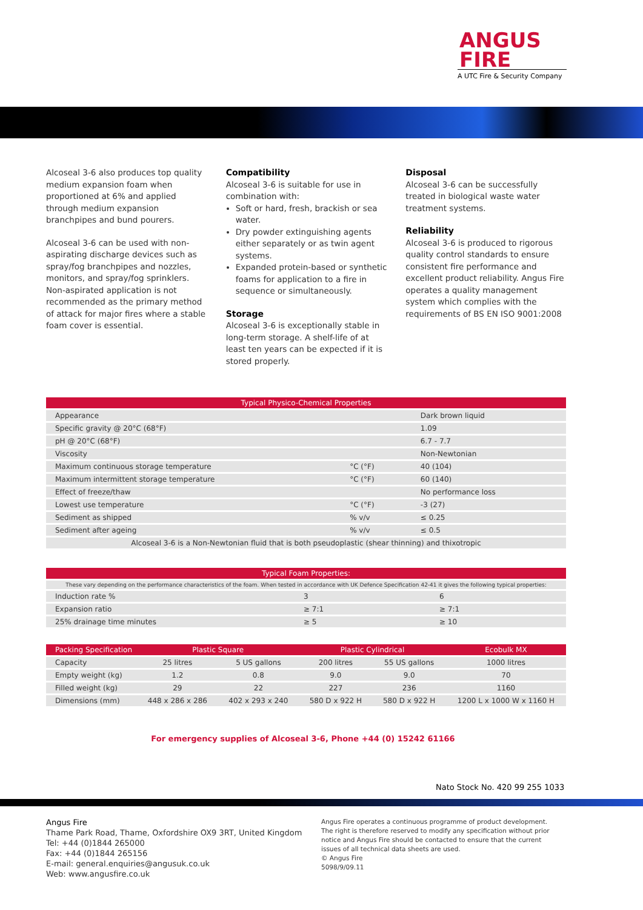ANGUS
FIRE
A UTC Fire & Security Company
Alcoseal 3-6 also produces top quality medium expansion foam when proportioned at 6% and applied through medium expansion branchpipes and bund pourers.
Alcoseal 3-6 can be used with non-aspirating discharge devices such as spray/fog branchpipes and nozzles, monitors, and spray/fog sprinklers. Non-aspirated application is not recommended as the primary method of attack for major fires where a stable foam cover is essential.
Compatibility
Alcoseal 3-6 is suitable for use in combination with:
Soft or hard, fresh, brackish or sea water.
Dry powder extinguishing agents either separately or as twin agent systems.
Expanded protein-based or synthetic foams for application to a fire in sequence or simultaneously.
Storage
Alcoseal 3-6 is exceptionally stable in long-term storage. A shelf-life of at least ten years can be expected if it is stored properly.
Disposal
Alcoseal 3-6 can be successfully treated in biological waste water treatment systems.
Reliability
Alcoseal 3-6 is produced to rigorous quality control standards to ensure consistent fire performance and excellent product reliability. Angus Fire operates a quality management system which complies with the requirements of BS EN ISO 9001:2008
| Typical Physico-Chemical Properties | | |
| --- | --- | --- |
| Appearance | | Dark brown liquid |
| Specific gravity @ 20°C (68°F) | | 1.09 |
| pH @ 20°C (68°F) | | 6.7 - 7.7 |
| Viscosity | | Non-Newtonian |
| Maximum continuous storage temperature | °C (°F) | 40 (104) |
| Maximum intermittent storage temperature | °C (°F) | 60 (140) |
| Effect of freeze/thaw | | No performance loss |
| Lowest use temperature | °C (°F) | -3 (27) |
| Sediment as shipped | % v/v | ≤ 0.25 |
| Sediment after ageing | % v/v | ≤ 0.5 |
| Alcoseal 3-6 is a Non-Newtonian fluid that is both pseudoplastic (shear thinning) and thixotropic | | |
| Typical Foam Properties: | | |
| --- | --- | --- |
| These vary depending on the performance characteristics of the foam. When tested in accordance with UK Defence Specification 42-41 it gives the following typical properties: | | |
| Induction rate % | 3 | 6 |
| Expansion ratio | ≥ 7:1 | ≥ 7:1 |
| 25% drainage time minutes | ≥ 5 | ≥ 10 |
| Packing Specification | Plastic Square | | Plastic Cylindrical | | Ecobulk MX |
| --- | --- | --- | --- | --- | --- |
| Capacity | 25 litres | 5 US gallons | 200 litres | 55 US gallons | 1000 litres |
| Empty weight (kg) | 1.2 | 0.8 | 9.0 | 9.0 | 70 |
| Filled weight (kg) | 29 | 22 | 227 | 236 | 1160 |
| Dimensions (mm) | 448 x 286 x 286 | 402 x 293 x 240 | 580 D x 922 H | 580 D x 922 H | 1200 L x 1000 W x 1160 H |
For emergency supplies of Alcoseal 3-6, Phone +44 (0) 15242 61166
Nato Stock No. 420 99 255 1033
Angus Fire
Thame Park Road, Thame, Oxfordshire OX9 3RT, United Kingdom
Tel: +44 (0)1844 265000
Fax: +44 (0)1844 265156
E-mail: general.enquiries@angusuk.co.uk
Web: www.angusfire.co.uk
Angus Fire operates a continuous programme of product development. The right is therefore reserved to modify any specification without prior notice and Angus Fire should be contacted to ensure that the current issues of all technical data sheets are used.
© Angus Fire
5098/9/09.11